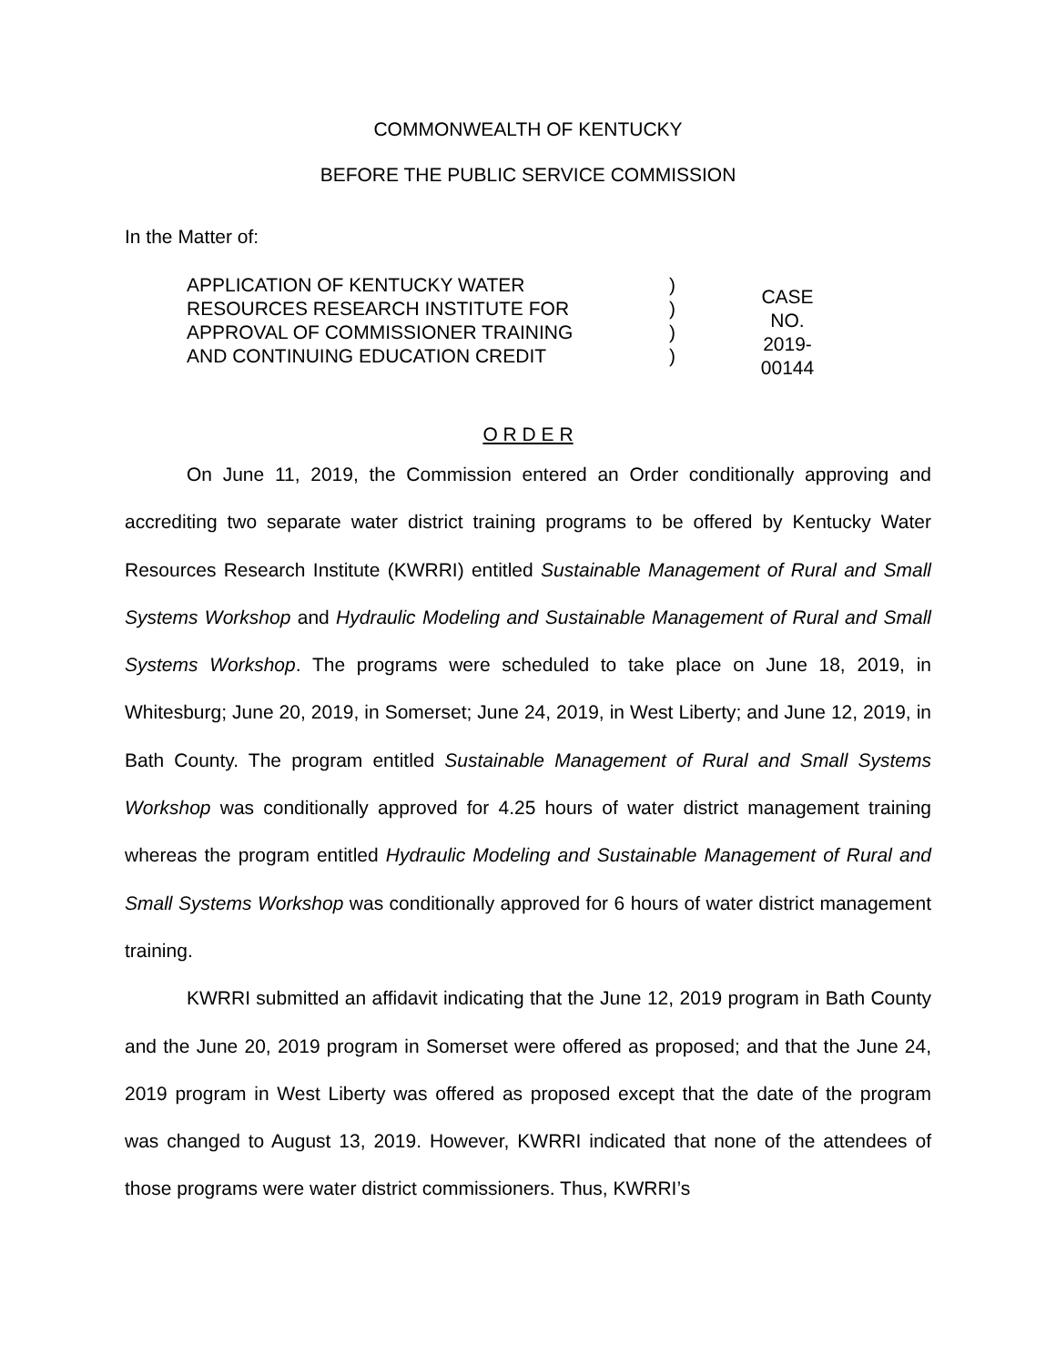COMMONWEALTH OF KENTUCKY
BEFORE THE PUBLIC SERVICE COMMISSION
In the Matter of:
APPLICATION OF KENTUCKY WATER
RESOURCES RESEARCH INSTITUTE FOR
APPROVAL OF COMMISSIONER TRAINING
AND CONTINUING EDUCATION CREDIT
)
)
)
)
CASE NO.
2019-00144
O R D E R
On June 11, 2019, the Commission entered an Order conditionally approving and accrediting two separate water district training programs to be offered by Kentucky Water Resources Research Institute (KWRRI) entitled Sustainable Management of Rural and Small Systems Workshop and Hydraulic Modeling and Sustainable Management of Rural and Small Systems Workshop. The programs were scheduled to take place on June 18, 2019, in Whitesburg; June 20, 2019, in Somerset; June 24, 2019, in West Liberty; and June 12, 2019, in Bath County. The program entitled Sustainable Management of Rural and Small Systems Workshop was conditionally approved for 4.25 hours of water district management training whereas the program entitled Hydraulic Modeling and Sustainable Management of Rural and Small Systems Workshop was conditionally approved for 6 hours of water district management training.
KWRRI submitted an affidavit indicating that the June 12, 2019 program in Bath County and the June 20, 2019 program in Somerset were offered as proposed; and that the June 24, 2019 program in West Liberty was offered as proposed except that the date of the program was changed to August 13, 2019. However, KWRRI indicated that none of the attendees of those programs were water district commissioners. Thus, KWRRI’s